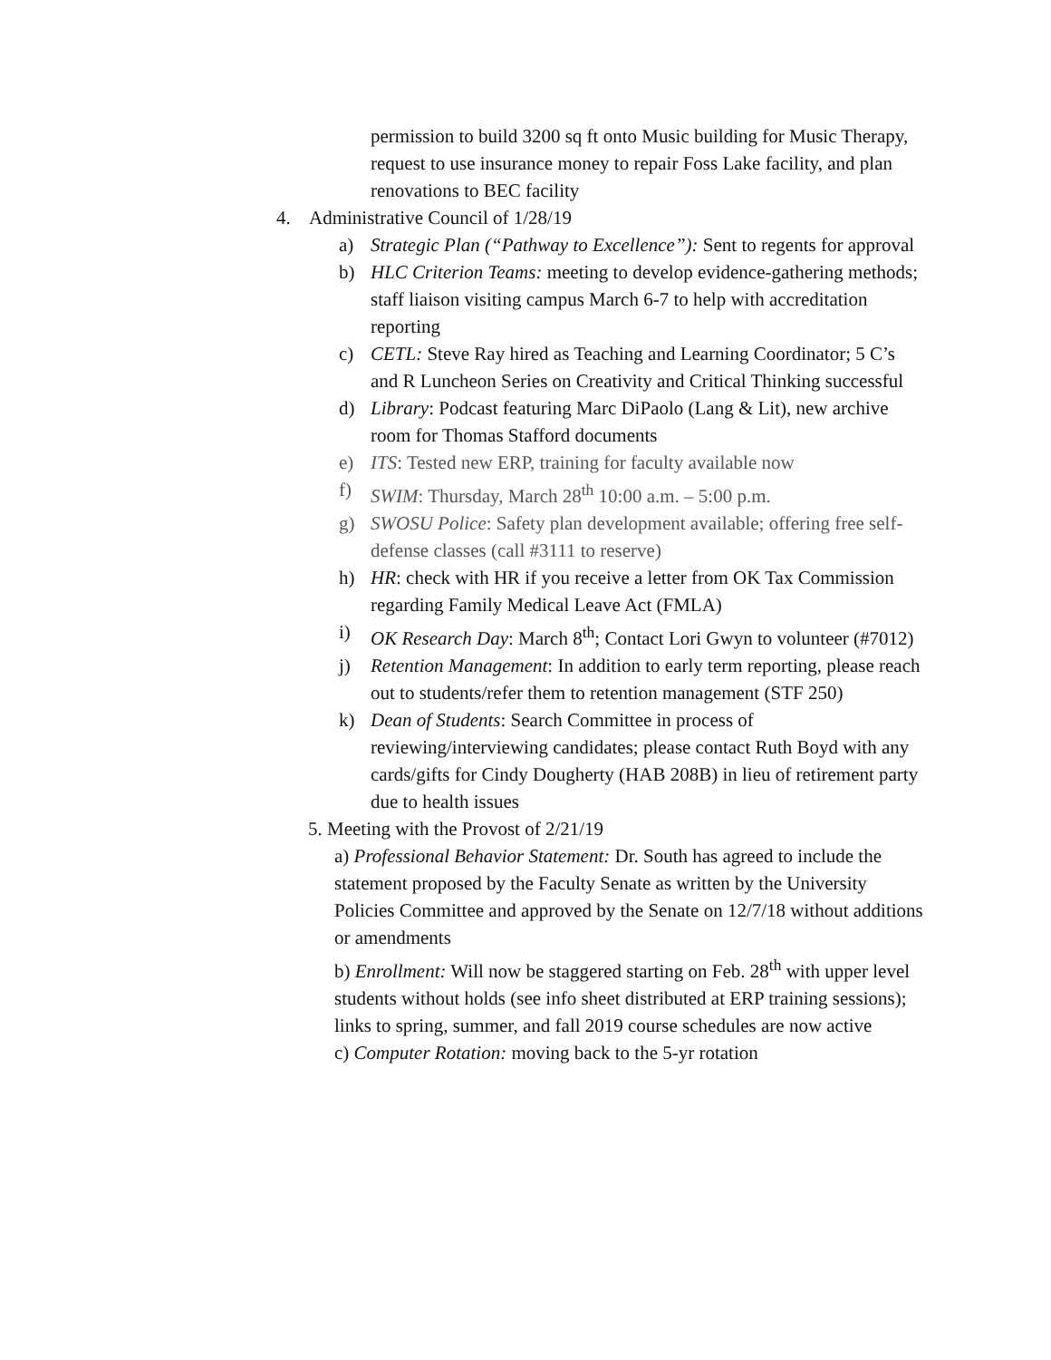permission to build 3200 sq ft onto Music building for Music Therapy, request to use insurance money to repair Foss Lake facility, and plan renovations to BEC facility
4. Administrative Council of 1/28/19
a) Strategic Plan (“Pathway to Excellence”): Sent to regents for approval
b) HLC Criterion Teams: meeting to develop evidence-gathering methods; staff liaison visiting campus March 6-7 to help with accreditation reporting
c) CETL: Steve Ray hired as Teaching and Learning Coordinator; 5 C’s and R Luncheon Series on Creativity and Critical Thinking successful
d) Library: Podcast featuring Marc DiPaolo (Lang & Lit), new archive room for Thomas Stafford documents
e) ITS: Tested new ERP, training for faculty available now
f) SWIM: Thursday, March 28<sup>th</sup> 10:00 a.m. – 5:00 p.m.
g) SWOSU Police: Safety plan development available; offering free self-defense classes (call #3111 to reserve)
h) HR: check with HR if you receive a letter from OK Tax Commission regarding Family Medical Leave Act (FMLA)
i) OK Research Day: March 8<sup>th</sup>; Contact Lori Gwyn to volunteer (#7012)
j) Retention Management: In addition to early term reporting, please reach out to students/refer them to retention management (STF 250)
k) Dean of Students: Search Committee in process of reviewing/interviewing candidates; please contact Ruth Boyd with any cards/gifts for Cindy Dougherty (HAB 208B) in lieu of retirement party due to health issues
5. Meeting with the Provost of 2/21/19
a) Professional Behavior Statement: Dr. South has agreed to include the statement proposed by the Faculty Senate as written by the University Policies Committee and approved by the Senate on 12/7/18 without additions or amendments
b) Enrollment: Will now be staggered starting on Feb. 28<sup>th</sup> with upper level students without holds (see info sheet distributed at ERP training sessions); links to spring, summer, and fall 2019 course schedules are now active
c) Computer Rotation: moving back to the 5-yr rotation